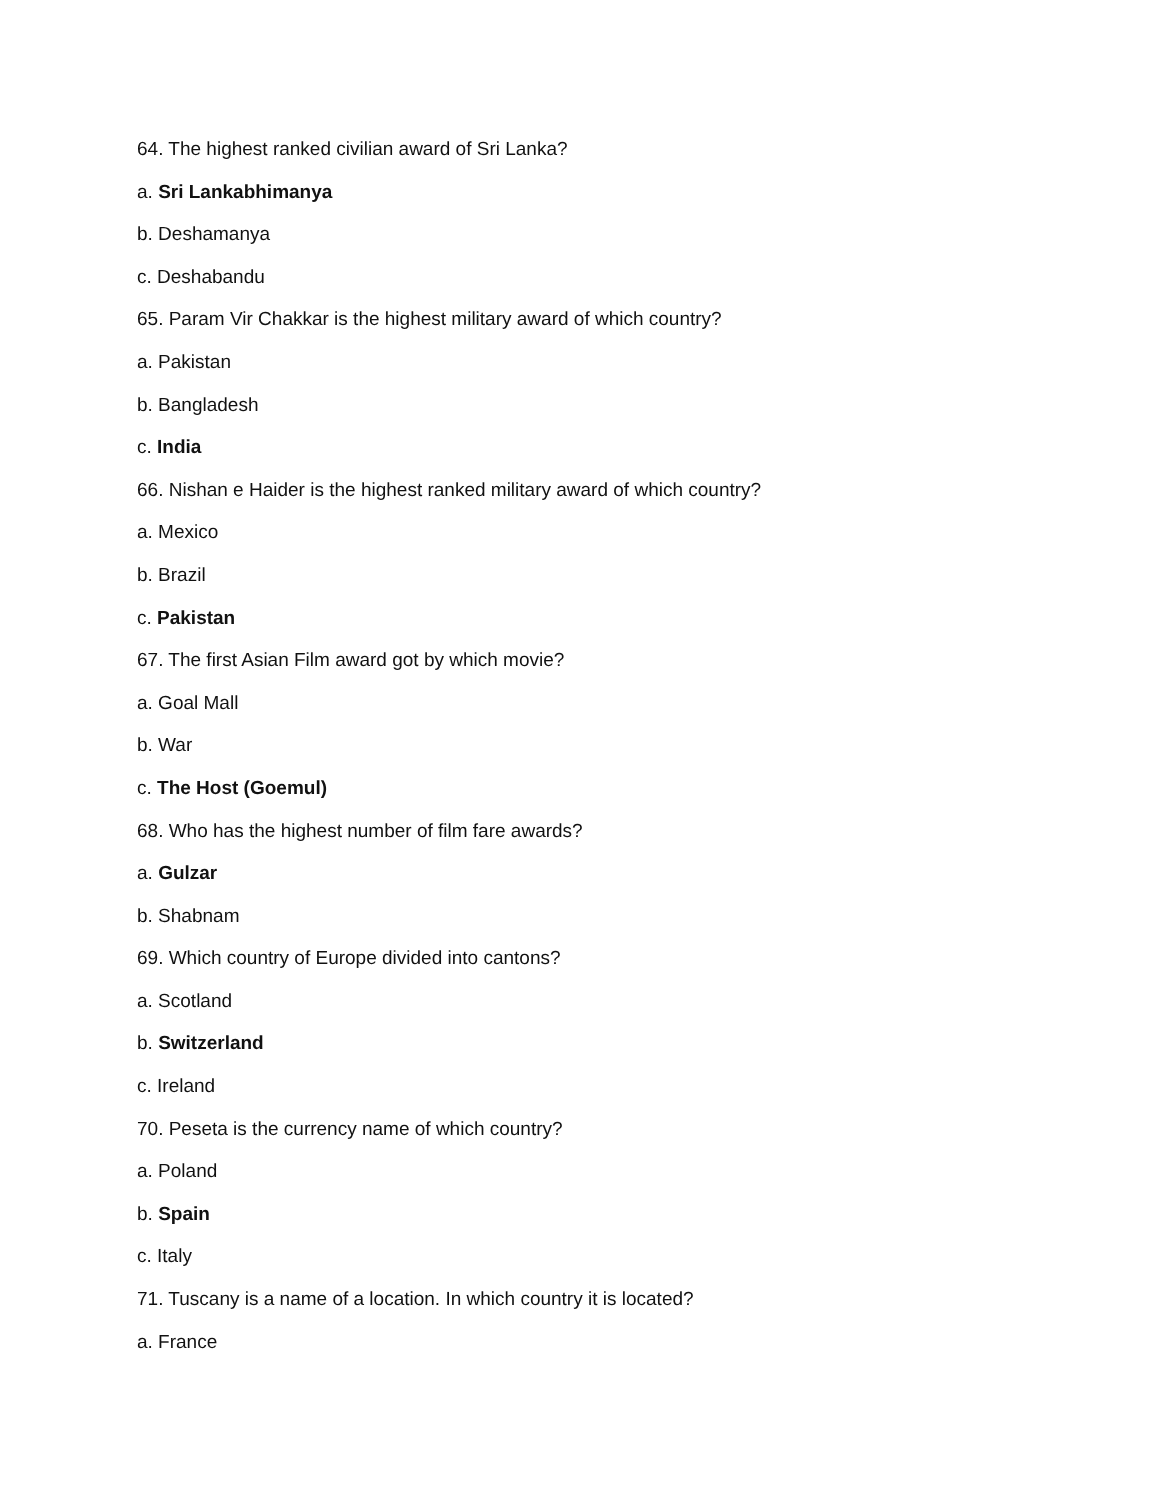64. The highest ranked civilian award of Sri Lanka?
a. Sri Lankabhimanya
b. Deshamanya
c. Deshabandu
65. Param Vir Chakkar is the highest military award of which country?
a. Pakistan
b. Bangladesh
c. India
66. Nishan e Haider is the highest ranked military award of which country?
a. Mexico
b. Brazil
c. Pakistan
67. The first Asian Film award got by which movie?
a. Goal Mall
b. War
c. The Host (Goemul)
68. Who has the highest number of film fare awards?
a. Gulzar
b. Shabnam
69. Which country of Europe divided into cantons?
a. Scotland
b. Switzerland
c. Ireland
70. Peseta is the currency name of which country?
a. Poland
b. Spain
c. Italy
71. Tuscany is a name of a location. In which country it is located?
a. France